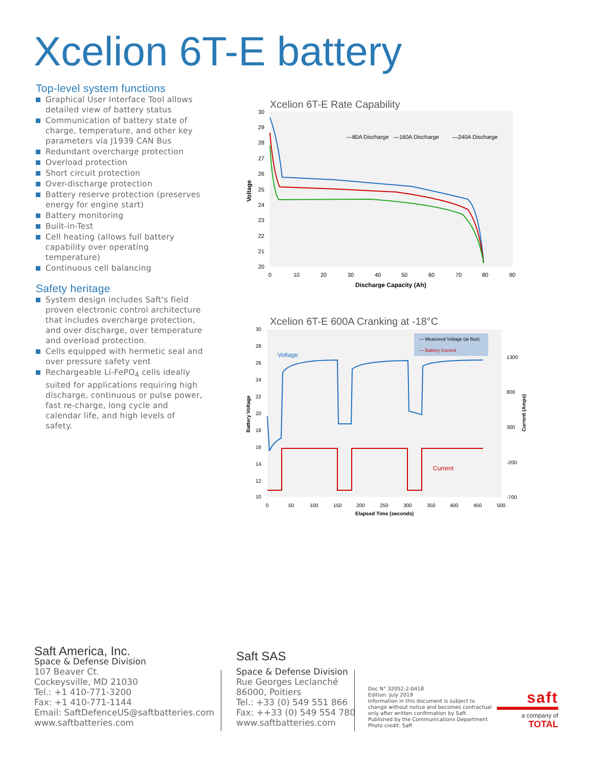Xcelion 6T-E battery
Top-level system functions
Graphical User Interface Tool allows detailed view of battery status
Communication of battery state of charge, temperature, and other key parameters via J1939 CAN Bus
Redundant overcharge protection
Overload protection
Short circuit protection
Over-discharge protection
Battery reserve protection (preserves energy for engine start)
Battery monitoring
Built-in-Test
Cell heating (allows full battery capability over operating temperature)
Continuous cell balancing
Safety heritage
System design includes Saft's field proven electronic control architecture that includes overcharge protection, and over discharge, over temperature and overload protection.
Cells equipped with hermetic seal and over pressure safety vent
Rechargeable Li-FePO<sub>4</sub> cells ideally suited for applications requiring high discharge, continuous or pulse power, fast re-charge, long cycle and calendar life, and high levels of safety.
Xcelion 6T-E Rate Capability
30
29
28
27
26
25
24
23
22
21
20
0
10
20
30
40
50
60
70
80
90
Discharge Capacity (Ah)
Voltage
—80A Discharge
—160A Discharge
—240A Discharge
Xcelion 6T-E 600A Cranking at -18°C
30
28
26
24
22
20
18
16
14
12
10
0
50
100
150
200
250
300
350
400
450
500
Elapsed Time (seconds)
Battery Voltage
1300
800
300
-200
-700
Current (Amps)
— Measured Voltage (at Bus)
— Battery Current
Voltage
Current
Saft America, Inc.
Space & Defense Division
107 Beaver Ct.
Cockeysville, MD 21030
Tel.: +1 410-771-3200
Fax: +1 410-771-1144
Email: SaftDefenceUS@saftbatteries.com
www.saftbatteries.com
Saft SAS
Space & Defense Division
Rue Georges Leclanché
86000, Poitiers
Tel.: +33 (0) 549 551 866
Fax: ++33 (0) 549 554 780
www.saftbatteries.com
Doc N° 32052-2-0418
Edition: July 2019
Information in this document is subject to change without notice and becomes contractual only after written confirmation by Saft.
Published by the Communications Department
Photo credit: Saft
saft
a company of
TOTAL